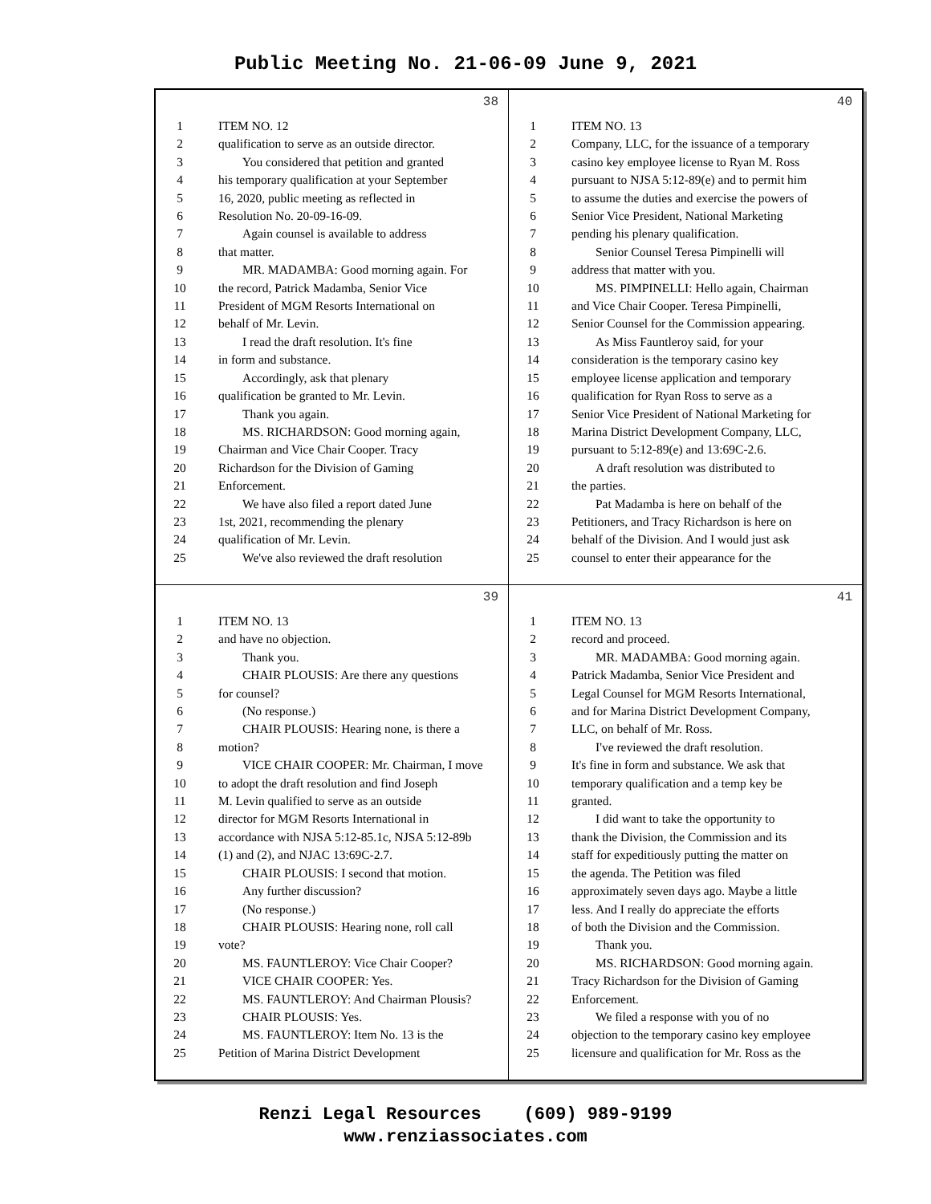Public Meeting No. 21-06-09 June 9, 2021
38
1 ITEM NO. 12
2 qualification to serve as an outside director.
3 You considered that petition and granted
4 his temporary qualification at your September
5 16, 2020, public meeting as reflected in
6 Resolution No. 20-09-16-09.
7 Again counsel is available to address
8 that matter.
9 MR. MADAMBA: Good morning again. For
10 the record, Patrick Madamba, Senior Vice
11 President of MGM Resorts International on
12 behalf of Mr. Levin.
13 I read the draft resolution. It's fine
14 in form and substance.
15 Accordingly, ask that plenary
16 qualification be granted to Mr. Levin.
17 Thank you again.
18 MS. RICHARDSON: Good morning again,
19 Chairman and Vice Chair Cooper. Tracy
20 Richardson for the Division of Gaming
21 Enforcement.
22 We have also filed a report dated June
23 1st, 2021, recommending the plenary
24 qualification of Mr. Levin.
25 We've also reviewed the draft resolution
40
1 ITEM NO. 13
2 Company, LLC, for the issuance of a temporary
3 casino key employee license to Ryan M. Ross
4 pursuant to NJSA 5:12-89(e) and to permit him
5 to assume the duties and exercise the powers of
6 Senior Vice President, National Marketing
7 pending his plenary qualification.
8 Senior Counsel Teresa Pimpinelli will
9 address that matter with you.
10 MS. PIMPINELLI: Hello again, Chairman
11 and Vice Chair Cooper. Teresa Pimpinelli,
12 Senior Counsel for the Commission appearing.
13 As Miss Fauntleroy said, for your
14 consideration is the temporary casino key
15 employee license application and temporary
16 qualification for Ryan Ross to serve as a
17 Senior Vice President of National Marketing for
18 Marina District Development Company, LLC,
19 pursuant to 5:12-89(e) and 13:69C-2.6.
20 A draft resolution was distributed to
21 the parties.
22 Pat Madamba is here on behalf of the
23 Petitioners, and Tracy Richardson is here on
24 behalf of the Division. And I would just ask
25 counsel to enter their appearance for the
39
1 ITEM NO. 13
2 and have no objection.
3 Thank you.
4 CHAIR PLOUSIS: Are there any questions
5 for counsel?
6 (No response.)
7 CHAIR PLOUSIS: Hearing none, is there a
8 motion?
9 VICE CHAIR COOPER: Mr. Chairman, I move
10 to adopt the draft resolution and find Joseph
11 M. Levin qualified to serve as an outside
12 director for MGM Resorts International in
13 accordance with NJSA 5:12-85.1c, NJSA 5:12-89b
14 (1) and (2), and NJAC 13:69C-2.7.
15 CHAIR PLOUSIS: I second that motion.
16 Any further discussion?
17 (No response.)
18 CHAIR PLOUSIS: Hearing none, roll call
19 vote?
20 MS. FAUNTLEROY: Vice Chair Cooper?
21 VICE CHAIR COOPER: Yes.
22 MS. FAUNTLEROY: And Chairman Plousis?
23 CHAIR PLOUSIS: Yes.
24 MS. FAUNTLEROY: Item No. 13 is the
25 Petition of Marina District Development
41
1 ITEM NO. 13
2 record and proceed.
3 MR. MADAMBA: Good morning again.
4 Patrick Madamba, Senior Vice President and
5 Legal Counsel for MGM Resorts International,
6 and for Marina District Development Company,
7 LLC, on behalf of Mr. Ross.
8 I've reviewed the draft resolution.
9 It's fine in form and substance. We ask that
10 temporary qualification and a temp key be
11 granted.
12 I did want to take the opportunity to
13 thank the Division, the Commission and its
14 staff for expeditiously putting the matter on
15 the agenda. The Petition was filed
16 approximately seven days ago. Maybe a little
17 less. And I really do appreciate the efforts
18 of both the Division and the Commission.
19 Thank you.
20 MS. RICHARDSON: Good morning again.
21 Tracy Richardson for the Division of Gaming
22 Enforcement.
23 We filed a response with you of no
24 objection to the temporary casino key employee
25 licensure and qualification for Mr. Ross as the
Renzi Legal Resources (609) 989-9199
www.renziassociates.com